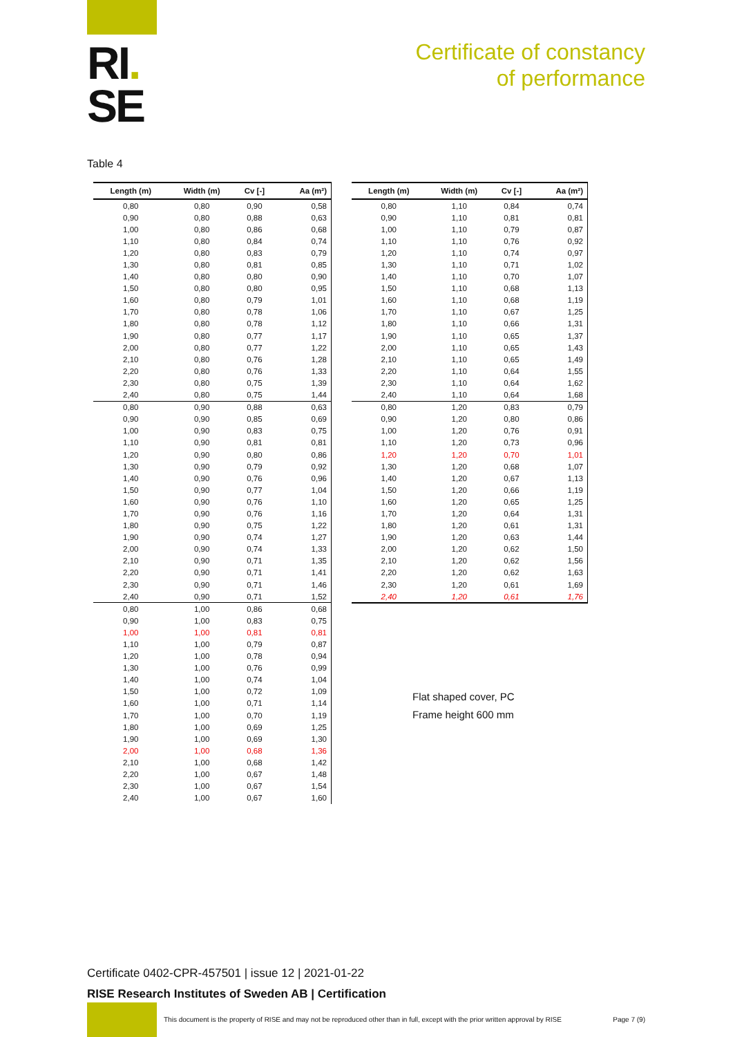RI.
SE
Certificate of constancy
of performance
Table 4
| Length (m) | Width (m) | Cv [-] | Aa (m²) |
| --- | --- | --- | --- |
| 0,80 | 0,80 | 0,90 | 0,58 |
| 0,90 | 0,80 | 0,88 | 0,63 |
| 1,00 | 0,80 | 0,86 | 0,68 |
| 1,10 | 0,80 | 0,84 | 0,74 |
| 1,20 | 0,80 | 0,83 | 0,79 |
| 1,30 | 0,80 | 0,81 | 0,85 |
| 1,40 | 0,80 | 0,80 | 0,90 |
| 1,50 | 0,80 | 0,80 | 0,95 |
| 1,60 | 0,80 | 0,79 | 1,01 |
| 1,70 | 0,80 | 0,78 | 1,06 |
| 1,80 | 0,80 | 0,78 | 1,12 |
| 1,90 | 0,80 | 0,77 | 1,17 |
| 2,00 | 0,80 | 0,77 | 1,22 |
| 2,10 | 0,80 | 0,76 | 1,28 |
| 2,20 | 0,80 | 0,76 | 1,33 |
| 2,30 | 0,80 | 0,75 | 1,39 |
| 2,40 | 0,80 | 0,75 | 1,44 |
| 0,80 | 0,90 | 0,88 | 0,63 |
| 0,90 | 0,90 | 0,85 | 0,69 |
| 1,00 | 0,90 | 0,83 | 0,75 |
| 1,10 | 0,90 | 0,81 | 0,81 |
| 1,20 | 0,90 | 0,80 | 0,86 |
| 1,30 | 0,90 | 0,79 | 0,92 |
| 1,40 | 0,90 | 0,76 | 0,96 |
| 1,50 | 0,90 | 0,77 | 1,04 |
| 1,60 | 0,90 | 0,76 | 1,10 |
| 1,70 | 0,90 | 0,76 | 1,16 |
| 1,80 | 0,90 | 0,75 | 1,22 |
| 1,90 | 0,90 | 0,74 | 1,27 |
| 2,00 | 0,90 | 0,74 | 1,33 |
| 2,10 | 0,90 | 0,71 | 1,35 |
| 2,20 | 0,90 | 0,71 | 1,41 |
| 2,30 | 0,90 | 0,71 | 1,46 |
| 2,40 | 0,90 | 0,71 | 1,52 |
| 0,80 | 1,00 | 0,86 | 0,68 |
| 0,90 | 1,00 | 0,83 | 0,75 |
| 1,00 | 1,00 | 0,81 | 0,81 |
| 1,10 | 1,00 | 0,79 | 0,87 |
| 1,20 | 1,00 | 0,78 | 0,94 |
| 1,30 | 1,00 | 0,76 | 0,99 |
| 1,40 | 1,00 | 0,74 | 1,04 |
| 1,50 | 1,00 | 0,72 | 1,09 |
| 1,60 | 1,00 | 0,71 | 1,14 |
| 1,70 | 1,00 | 0,70 | 1,19 |
| 1,80 | 1,00 | 0,69 | 1,25 |
| 1,90 | 1,00 | 0,69 | 1,30 |
| 2,00 | 1,00 | 0,68 | 1,36 |
| 2,10 | 1,00 | 0,68 | 1,42 |
| 2,20 | 1,00 | 0,67 | 1,48 |
| 2,30 | 1,00 | 0,67 | 1,54 |
| 2,40 | 1,00 | 0,67 | 1,60 |
| Length (m) | Width (m) | Cv [-] | Aa (m²) |
| --- | --- | --- | --- |
| 0,80 | 1,10 | 0,84 | 0,74 |
| 0,90 | 1,10 | 0,81 | 0,81 |
| 1,00 | 1,10 | 0,79 | 0,87 |
| 1,10 | 1,10 | 0,76 | 0,92 |
| 1,20 | 1,10 | 0,74 | 0,97 |
| 1,30 | 1,10 | 0,71 | 1,02 |
| 1,40 | 1,10 | 0,70 | 1,07 |
| 1,50 | 1,10 | 0,68 | 1,13 |
| 1,60 | 1,10 | 0,68 | 1,19 |
| 1,70 | 1,10 | 0,67 | 1,25 |
| 1,80 | 1,10 | 0,66 | 1,31 |
| 1,90 | 1,10 | 0,65 | 1,37 |
| 2,00 | 1,10 | 0,65 | 1,43 |
| 2,10 | 1,10 | 0,65 | 1,49 |
| 2,20 | 1,10 | 0,64 | 1,55 |
| 2,30 | 1,10 | 0,64 | 1,62 |
| 2,40 | 1,10 | 0,64 | 1,68 |
| 0,80 | 1,20 | 0,83 | 0,79 |
| 0,90 | 1,20 | 0,80 | 0,86 |
| 1,00 | 1,20 | 0,76 | 0,91 |
| 1,10 | 1,20 | 0,73 | 0,96 |
| 1,20 | 1,20 | 0,70 | 1,01 |
| 1,30 | 1,20 | 0,68 | 1,07 |
| 1,40 | 1,20 | 0,67 | 1,13 |
| 1,50 | 1,20 | 0,66 | 1,19 |
| 1,60 | 1,20 | 0,65 | 1,25 |
| 1,70 | 1,20 | 0,64 | 1,31 |
| 1,80 | 1,20 | 0,61 | 1,31 |
| 1,90 | 1,20 | 0,63 | 1,44 |
| 2,00 | 1,20 | 0,62 | 1,50 |
| 2,10 | 1,20 | 0,62 | 1,56 |
| 2,20 | 1,20 | 0,62 | 1,63 |
| 2,30 | 1,20 | 0,61 | 1,69 |
| 2,40 | 1,20 | 0,61 | 1,76 |
Flat shaped cover, PC
Frame height 600 mm
Certificate 0402-CPR-457501 | issue 12 | 2021-01-22
RISE Research Institutes of Sweden AB | Certification
This document is the property of RISE and may not be reproduced other than in full, except with the prior written approval by RISE
Page 7 (9)